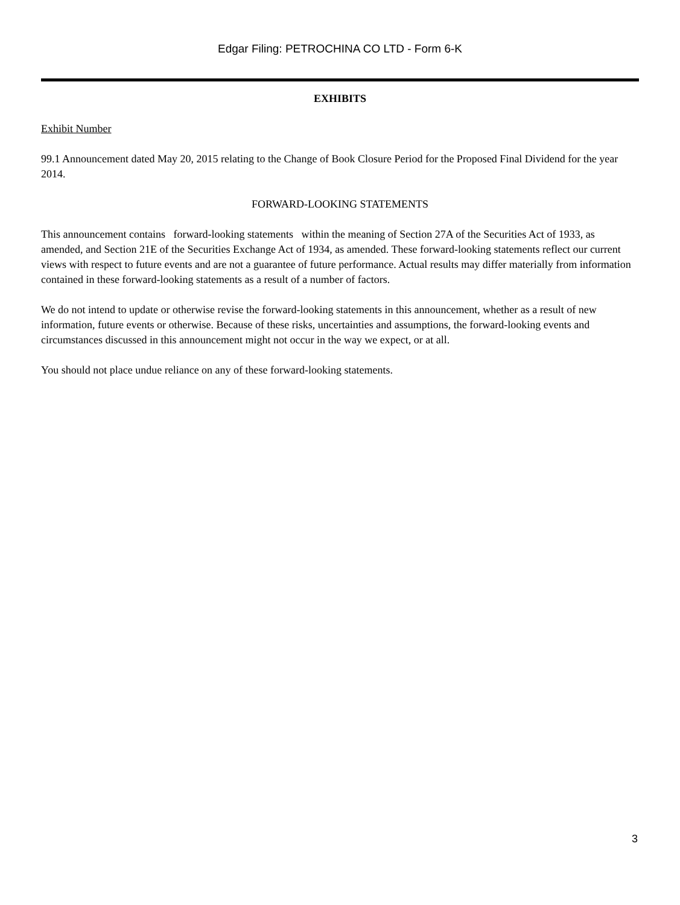Edgar Filing: PETROCHINA CO LTD - Form 6-K
EXHIBITS
Exhibit Number
99.1 Announcement dated May 20, 2015 relating to the Change of Book Closure Period for the Proposed Final Dividend for the year 2014.
FORWARD-LOOKING STATEMENTS
This announcement contains forward-looking statements within the meaning of Section 27A of the Securities Act of 1933, as amended, and Section 21E of the Securities Exchange Act of 1934, as amended. These forward-looking statements reflect our current views with respect to future events and are not a guarantee of future performance. Actual results may differ materially from information contained in these forward-looking statements as a result of a number of factors.
We do not intend to update or otherwise revise the forward-looking statements in this announcement, whether as a result of new information, future events or otherwise. Because of these risks, uncertainties and assumptions, the forward-looking events and circumstances discussed in this announcement might not occur in the way we expect, or at all.
You should not place undue reliance on any of these forward-looking statements.
3